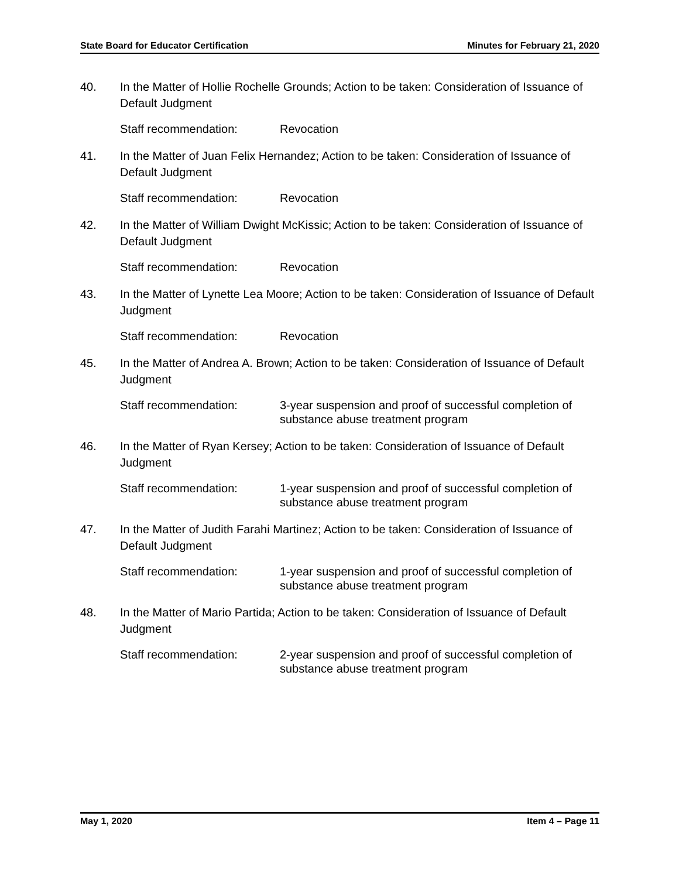State Board for Educator Certification Minutes for February 21, 2020
40. In the Matter of Hollie Rochelle Grounds; Action to be taken: Consideration of Issuance of Default Judgment
Staff recommendation: Revocation
41. In the Matter of Juan Felix Hernandez; Action to be taken: Consideration of Issuance of Default Judgment
Staff recommendation: Revocation
42. In the Matter of William Dwight McKissic; Action to be taken: Consideration of Issuance of Default Judgment
Staff recommendation: Revocation
43. In the Matter of Lynette Lea Moore; Action to be taken: Consideration of Issuance of Default Judgment
Staff recommendation: Revocation
45. In the Matter of Andrea A. Brown; Action to be taken: Consideration of Issuance of Default Judgment
Staff recommendation: 3-year suspension and proof of successful completion of substance abuse treatment program
46. In the Matter of Ryan Kersey; Action to be taken: Consideration of Issuance of Default Judgment
Staff recommendation: 1-year suspension and proof of successful completion of substance abuse treatment program
47. In the Matter of Judith Farahi Martinez; Action to be taken: Consideration of Issuance of Default Judgment
Staff recommendation: 1-year suspension and proof of successful completion of substance abuse treatment program
48. In the Matter of Mario Partida; Action to be taken: Consideration of Issuance of Default Judgment
Staff recommendation: 2-year suspension and proof of successful completion of substance abuse treatment program
May 1, 2020 Item 4 – Page 11